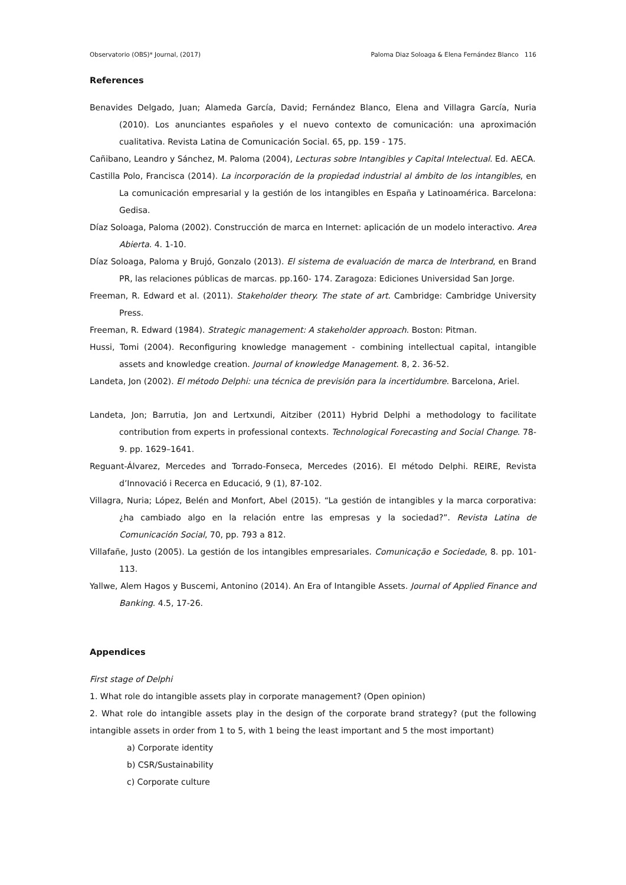Observatorio (OBS)* Journal, (2017) Paloma Diaz Soloaga & Elena Fernández Blanco 116
References
Benavides Delgado, Juan; Alameda García, David; Fernández Blanco, Elena and Villagra García, Nuria (2010). Los anunciantes españoles y el nuevo contexto de comunicación: una aproximación cualitativa. Revista Latina de Comunicación Social. 65, pp. 159 - 175.
Cañibano, Leandro y Sánchez, M. Paloma (2004), Lecturas sobre Intangibles y Capital Intelectual. Ed. AECA.
Castilla Polo, Francisca (2014). La incorporación de la propiedad industrial al ámbito de los intangibles, en La comunicación empresarial y la gestión de los intangibles en España y Latinoamérica. Barcelona: Gedisa.
Díaz Soloaga, Paloma (2002). Construcción de marca en Internet: aplicación de un modelo interactivo. Area Abierta. 4. 1-10.
Díaz Soloaga, Paloma y Brujó, Gonzalo (2013). El sistema de evaluación de marca de Interbrand, en Brand PR, las relaciones públicas de marcas. pp.160- 174. Zaragoza: Ediciones Universidad San Jorge.
Freeman, R. Edward et al. (2011). Stakeholder theory. The state of art. Cambridge: Cambridge University Press.
Freeman, R. Edward (1984). Strategic management: A stakeholder approach. Boston: Pitman.
Hussi, Tomi (2004). Reconfiguring knowledge management - combining intellectual capital, intangible assets and knowledge creation. Journal of knowledge Management. 8, 2. 36-52.
Landeta, Jon (2002). El método Delphi: una técnica de previsión para la incertidumbre. Barcelona, Ariel.
Landeta, Jon; Barrutia, Jon and Lertxundi, Aitziber (2011) Hybrid Delphi a methodology to facilitate contribution from experts in professional contexts. Technological Forecasting and Social Change. 78-9. pp. 1629–1641.
Reguant-Álvarez, Mercedes and Torrado-Fonseca, Mercedes (2016). El método Delphi. REIRE, Revista d’Innovació i Recerca en Educació, 9 (1), 87-102.
Villagra, Nuria; López, Belén and Monfort, Abel (2015). “La gestión de intangibles y la marca corporativa: ¿ha cambiado algo en la relación entre las empresas y la sociedad?”. Revista Latina de Comunicación Social, 70, pp. 793 a 812.
Villafañe, Justo (2005). La gestión de los intangibles empresariales. Comunicação e Sociedade, 8. pp. 101-113.
Yallwe, Alem Hagos y Buscemi, Antonino (2014). An Era of Intangible Assets. Journal of Applied Finance and Banking. 4.5, 17-26.
Appendices
First stage of Delphi
1. What role do intangible assets play in corporate management? (Open opinion)
2. What role do intangible assets play in the design of the corporate brand strategy? (put the following intangible assets in order from 1 to 5, with 1 being the least important and 5 the most important)
a) Corporate identity
b) CSR/Sustainability
c) Corporate culture